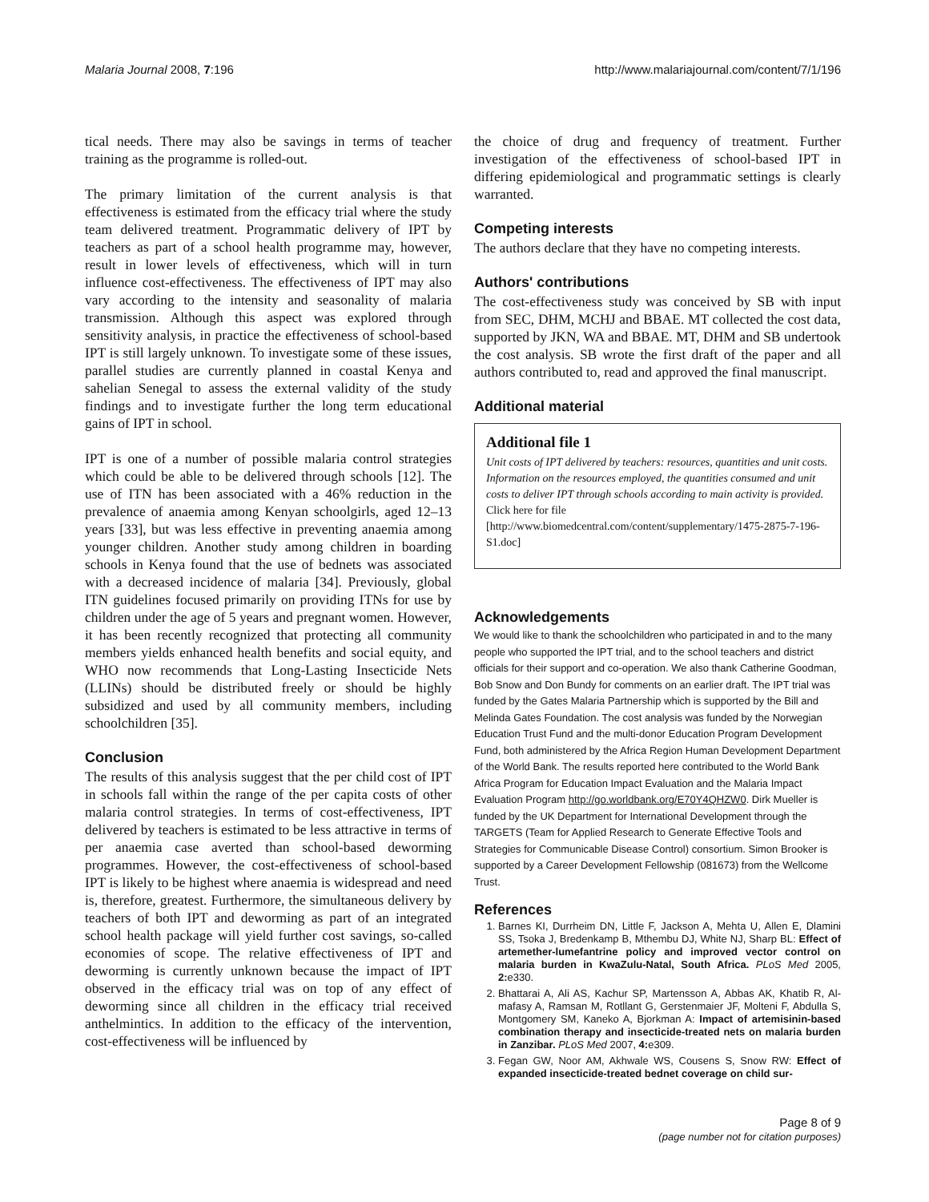Malaria Journal 2008, 7:196 http://www.malariajournal.com/content/7/1/196
tical needs. There may also be savings in terms of teacher training as the programme is rolled-out.
The primary limitation of the current analysis is that effectiveness is estimated from the efficacy trial where the study team delivered treatment. Programmatic delivery of IPT by teachers as part of a school health programme may, however, result in lower levels of effectiveness, which will in turn influence cost-effectiveness. The effectiveness of IPT may also vary according to the intensity and seasonality of malaria transmission. Although this aspect was explored through sensitivity analysis, in practice the effectiveness of school-based IPT is still largely unknown. To investigate some of these issues, parallel studies are currently planned in coastal Kenya and sahelian Senegal to assess the external validity of the study findings and to investigate further the long term educational gains of IPT in school.
IPT is one of a number of possible malaria control strategies which could be able to be delivered through schools [12]. The use of ITN has been associated with a 46% reduction in the prevalence of anaemia among Kenyan schoolgirls, aged 12–13 years [33], but was less effective in preventing anaemia among younger children. Another study among children in boarding schools in Kenya found that the use of bednets was associated with a decreased incidence of malaria [34]. Previously, global ITN guidelines focused primarily on providing ITNs for use by children under the age of 5 years and pregnant women. However, it has been recently recognized that protecting all community members yields enhanced health benefits and social equity, and WHO now recommends that Long-Lasting Insecticide Nets (LLINs) should be distributed freely or should be highly subsidized and used by all community members, including schoolchildren [35].
Conclusion
The results of this analysis suggest that the per child cost of IPT in schools fall within the range of the per capita costs of other malaria control strategies. In terms of cost-effectiveness, IPT delivered by teachers is estimated to be less attractive in terms of per anaemia case averted than school-based deworming programmes. However, the cost-effectiveness of school-based IPT is likely to be highest where anaemia is widespread and need is, therefore, greatest. Furthermore, the simultaneous delivery by teachers of both IPT and deworming as part of an integrated school health package will yield further cost savings, so-called economies of scope. The relative effectiveness of IPT and deworming is currently unknown because the impact of IPT observed in the efficacy trial was on top of any effect of deworming since all children in the efficacy trial received anthelmintics. In addition to the efficacy of the intervention, cost-effectiveness will be influenced by
the choice of drug and frequency of treatment. Further investigation of the effectiveness of school-based IPT in differing epidemiological and programmatic settings is clearly warranted.
Competing interests
The authors declare that they have no competing interests.
Authors' contributions
The cost-effectiveness study was conceived by SB with input from SEC, DHM, MCHJ and BBAE. MT collected the cost data, supported by JKN, WA and BBAE. MT, DHM and SB undertook the cost analysis. SB wrote the first draft of the paper and all authors contributed to, read and approved the final manuscript.
Additional material
Additional file 1
Unit costs of IPT delivered by teachers: resources, quantities and unit costs. Information on the resources employed, the quantities consumed and unit costs to deliver IPT through schools according to main activity is provided.
Click here for file
[http://www.biomedcentral.com/content/supplementary/1475-2875-7-196-S1.doc]
Acknowledgements
We would like to thank the schoolchildren who participated in and to the many people who supported the IPT trial, and to the school teachers and district officials for their support and co-operation. We also thank Catherine Goodman, Bob Snow and Don Bundy for comments on an earlier draft. The IPT trial was funded by the Gates Malaria Partnership which is supported by the Bill and Melinda Gates Foundation. The cost analysis was funded by the Norwegian Education Trust Fund and the multi-donor Education Program Development Fund, both administered by the Africa Region Human Development Department of the World Bank. The results reported here contributed to the World Bank Africa Program for Education Impact Evaluation and the Malaria Impact Evaluation Program http://go.worldbank.org/E70Y4QHZW0. Dirk Mueller is funded by the UK Department for International Development through the TARGETS (Team for Applied Research to Generate Effective Tools and Strategies for Communicable Disease Control) consortium. Simon Brooker is supported by a Career Development Fellowship (081673) from the Wellcome Trust.
References
1. Barnes KI, Durrheim DN, Little F, Jackson A, Mehta U, Allen E, Dlamini SS, Tsoka J, Bredenkamp B, Mthembu DJ, White NJ, Sharp BL: Effect of artemether-lumefantrine policy and improved vector control on malaria burden in KwaZulu-Natal, South Africa. PLoS Med 2005, 2: e330.
2. Bhattarai A, Ali AS, Kachur SP, Martensson A, Abbas AK, Khatib R, Al-mafasy A, Ramsan M, Rotllant G, Gerstenmaier JF, Molteni F, Abdulla S, Montgomery SM, Kaneko A, Bjorkman A: Impact of artemisinin-based combination therapy and insecticide-treated nets on malaria burden in Zanzibar. PLoS Med 2007, 4: e309.
3. Fegan GW, Noor AM, Akhwale WS, Cousens S, Snow RW: Effect of expanded insecticide-treated bednet coverage on child sur-
Page 8 of 9
(page number not for citation purposes)